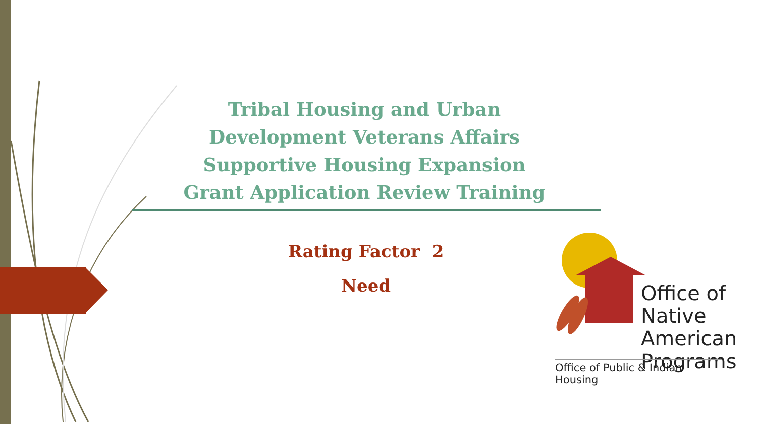Tribal Housing and Urban
Development Veterans Affairs
Supportive Housing Expansion
Grant Application Review Training
Rating Factor 2
Need
Office of
Native American
Programs
Office of Public & Indian Housing